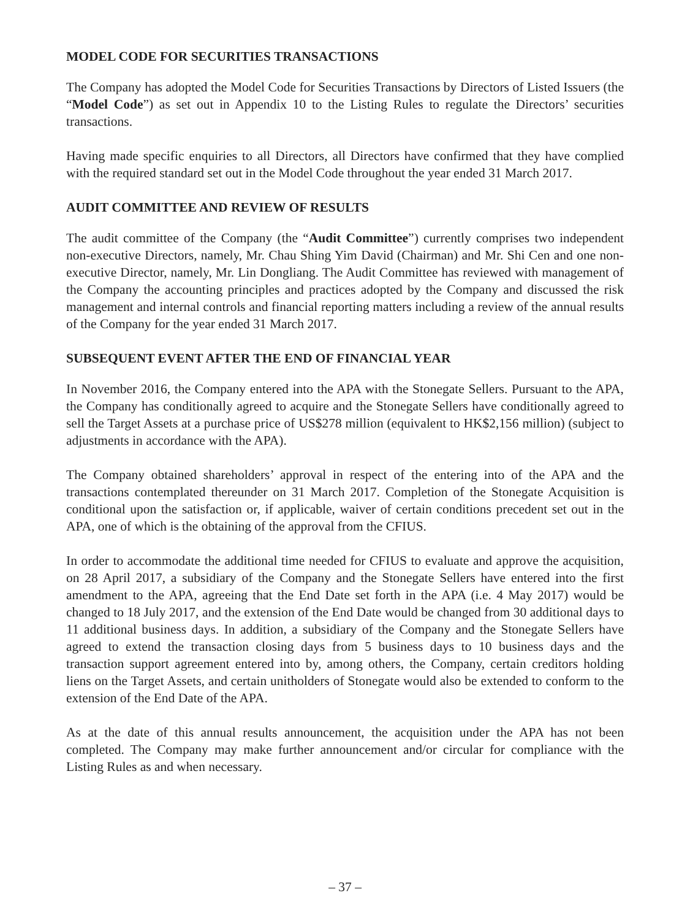MODEL CODE FOR SECURITIES TRANSACTIONS
The Company has adopted the Model Code for Securities Transactions by Directors of Listed Issuers (the “Model Code”) as set out in Appendix 10 to the Listing Rules to regulate the Directors’ securities transactions.
Having made specific enquiries to all Directors, all Directors have confirmed that they have complied with the required standard set out in the Model Code throughout the year ended 31 March 2017.
AUDIT COMMITTEE AND REVIEW OF RESULTS
The audit committee of the Company (the “Audit Committee”) currently comprises two independent non-executive Directors, namely, Mr. Chau Shing Yim David (Chairman) and Mr. Shi Cen and one non-executive Director, namely, Mr. Lin Dongliang. The Audit Committee has reviewed with management of the Company the accounting principles and practices adopted by the Company and discussed the risk management and internal controls and financial reporting matters including a review of the annual results of the Company for the year ended 31 March 2017.
SUBSEQUENT EVENT AFTER THE END OF FINANCIAL YEAR
In November 2016, the Company entered into the APA with the Stonegate Sellers. Pursuant to the APA, the Company has conditionally agreed to acquire and the Stonegate Sellers have conditionally agreed to sell the Target Assets at a purchase price of US$278 million (equivalent to HK$2,156 million) (subject to adjustments in accordance with the APA).
The Company obtained shareholders’ approval in respect of the entering into of the APA and the transactions contemplated thereunder on 31 March 2017. Completion of the Stonegate Acquisition is conditional upon the satisfaction or, if applicable, waiver of certain conditions precedent set out in the APA, one of which is the obtaining of the approval from the CFIUS.
In order to accommodate the additional time needed for CFIUS to evaluate and approve the acquisition, on 28 April 2017, a subsidiary of the Company and the Stonegate Sellers have entered into the first amendment to the APA, agreeing that the End Date set forth in the APA (i.e. 4 May 2017) would be changed to 18 July 2017, and the extension of the End Date would be changed from 30 additional days to 11 additional business days. In addition, a subsidiary of the Company and the Stonegate Sellers have agreed to extend the transaction closing days from 5 business days to 10 business days and the transaction support agreement entered into by, among others, the Company, certain creditors holding liens on the Target Assets, and certain unitholders of Stonegate would also be extended to conform to the extension of the End Date of the APA.
As at the date of this annual results announcement, the acquisition under the APA has not been completed. The Company may make further announcement and/or circular for compliance with the Listing Rules as and when necessary.
– 37 –